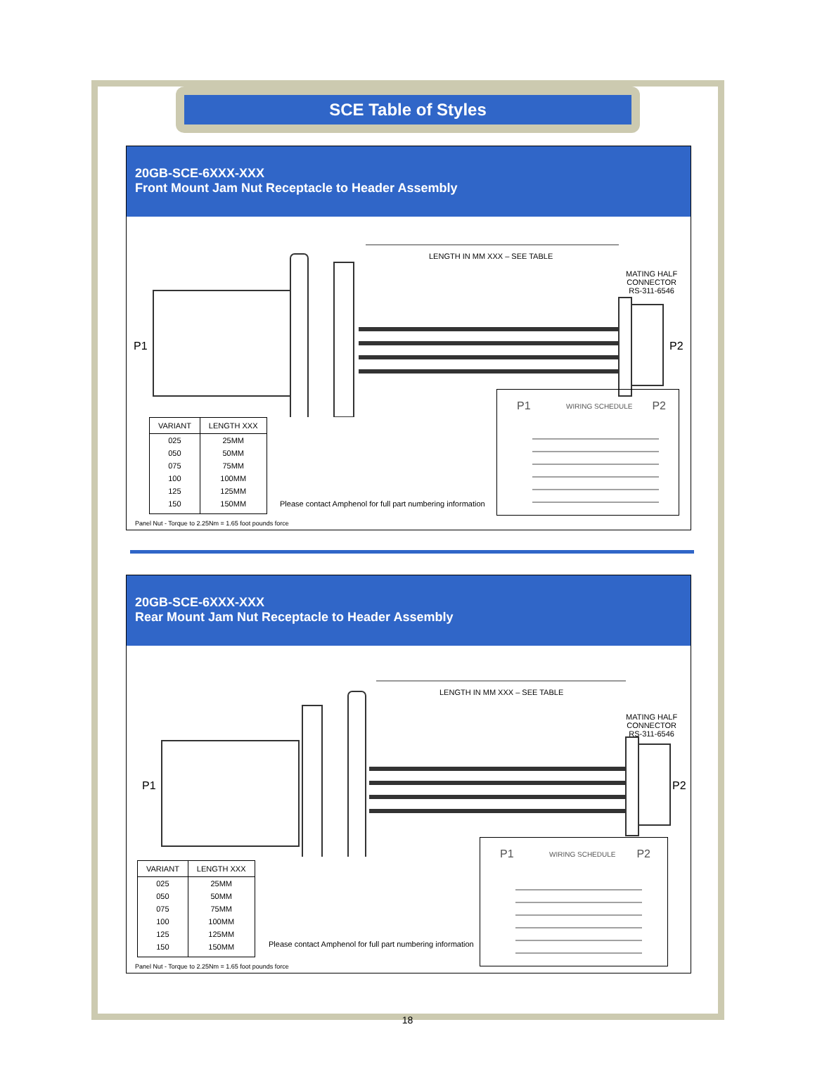SCE Table of Styles
20GB-SCE-6XXX-XXX
Front Mount Jam Nut Receptacle to Header Assembly
LENGTH IN MM XXX – SEE TABLE
MATING HALF
CONNECTOR
RS-311-6546
P1 P2
| VARIANT | LENGTH XXX |
| --- | --- |
| 025 | 25MM |
| 050 | 50MM |
| 075 | 75MM |
| 100 | 100MM |
| 125 | 125MM |
| 150 | 150MM |
Please contact Amphenol for full part numbering information
P1 WIRING SCHEDULE P2
Panel Nut - Torque to 2.25Nm = 1.65 foot pounds force
20GB-SCE-6XXX-XXX
Rear Mount Jam Nut Receptacle to Header Assembly
LENGTH IN MM XXX – SEE TABLE
MATING HALF
CONNECTOR
RS-311-6546
P1 P2
| VARIANT | LENGTH XXX |
| --- | --- |
| 025 | 25MM |
| 050 | 50MM |
| 075 | 75MM |
| 100 | 100MM |
| 125 | 125MM |
| 150 | 150MM |
Please contact Amphenol for full part numbering information
P1 WIRING SCHEDULE P2
Panel Nut - Torque to 2.25Nm = 1.65 foot pounds force
18